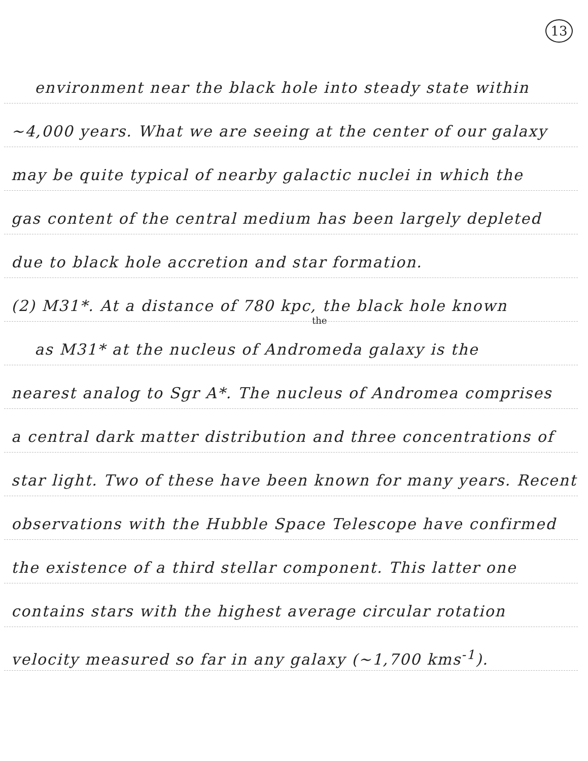13
environment near the black hole into steady state within
~4,000 years. What we are seeing at the center of our galaxy
may be quite typical of nearby galactic nuclei in which the
gas content of the central medium has been largely depleted
due to black hole accretion and star formation.
(2) M31*. At a distance of 780 kpc, the black hole known
the
as M31* at the nucleus of Andromeda galaxy is the
nearest analog to Sgr A*. The nucleus of Andromea comprises
a central dark matter distribution and three concentrations of
star light. Two of these have been known for many years. Recent
observations with the Hubble Space Telescope have confirmed
the existence of a third stellar component. This latter one
contains stars with the highest average circular rotation
velocity measured so far in any galaxy (~1,700 kms<sup>-1</sup>).